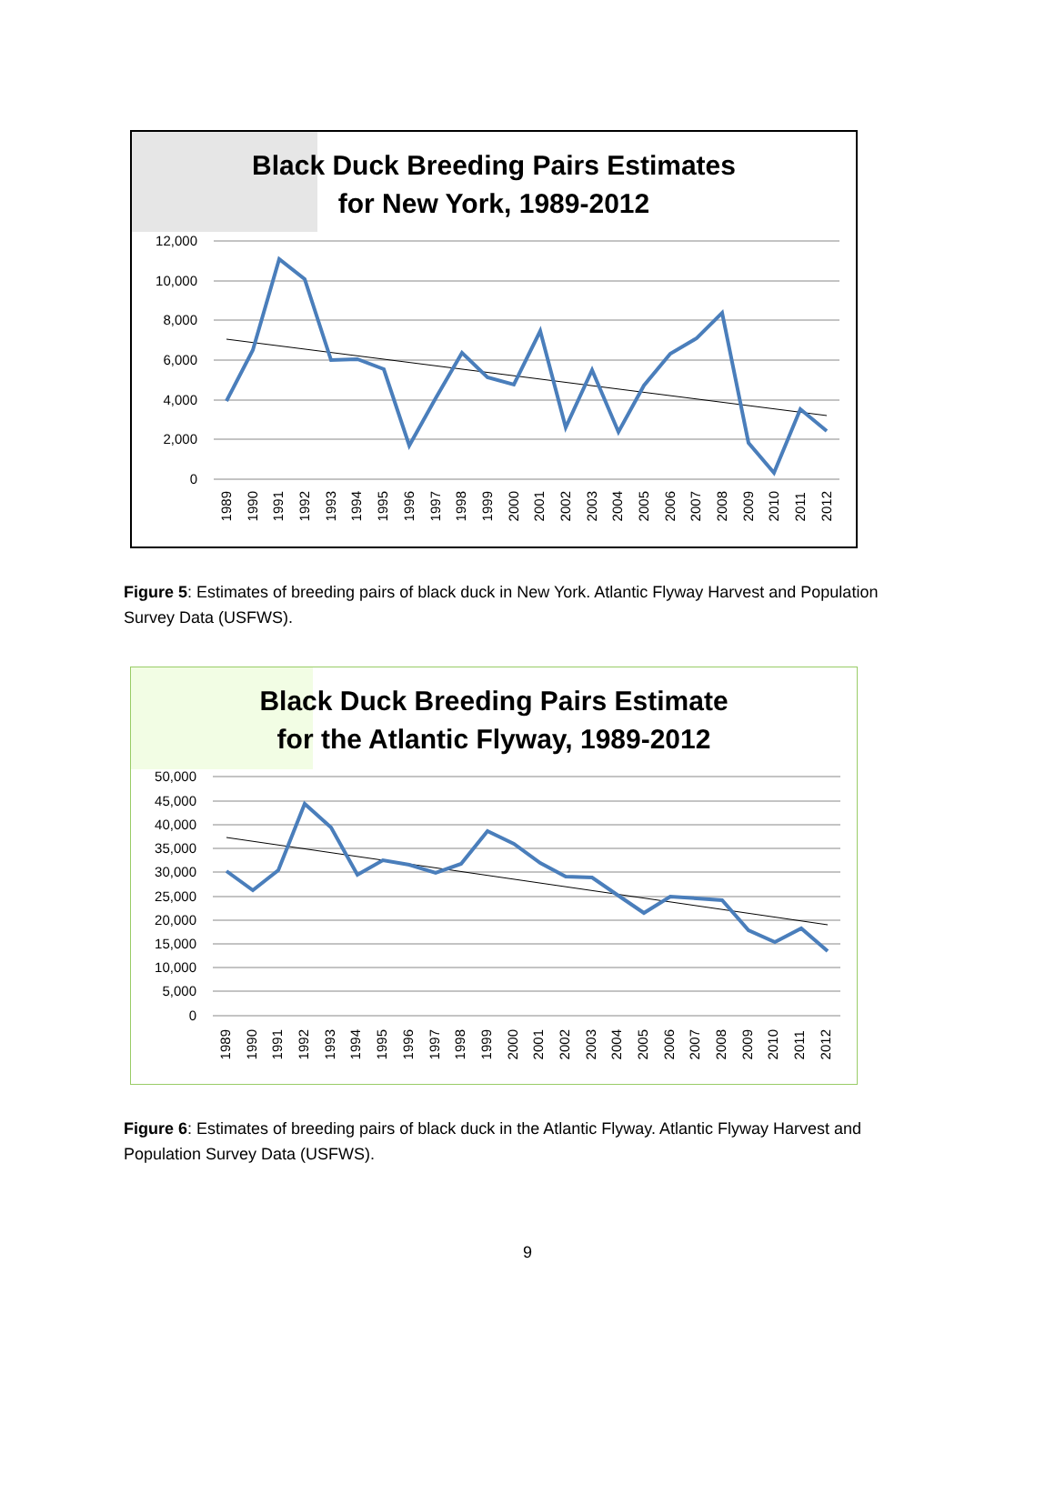Black Duck Breeding Pairs Estimates
for New York, 1989-2012
12,000
10,000
8,000
6,000
4,000
2,000
0
1989 1990 1991 1992 1993 1994 1995 1996 1997 1998 1999 2000 2001 2002 2003 2004 2005 2006 2007 2008 2009 2010 2011 2012
Figure 5: Estimates of breeding pairs of black duck in New York. Atlantic Flyway Harvest and Population Survey Data (USFWS).
Black Duck Breeding Pairs Estimate
for the Atlantic Flyway, 1989-2012
50,000
45,000
40,000
35,000
30,000
25,000
20,000
15,000
10,000
5,000
0
1989 1990 1991 1992 1993 1994 1995 1996 1997 1998 1999 2000 2001 2002 2003 2004 2005 2006 2007 2008 2009 2010 2011 2012
Figure 6: Estimates of breeding pairs of black duck in the Atlantic Flyway. Atlantic Flyway Harvest and Population Survey Data (USFWS).
9